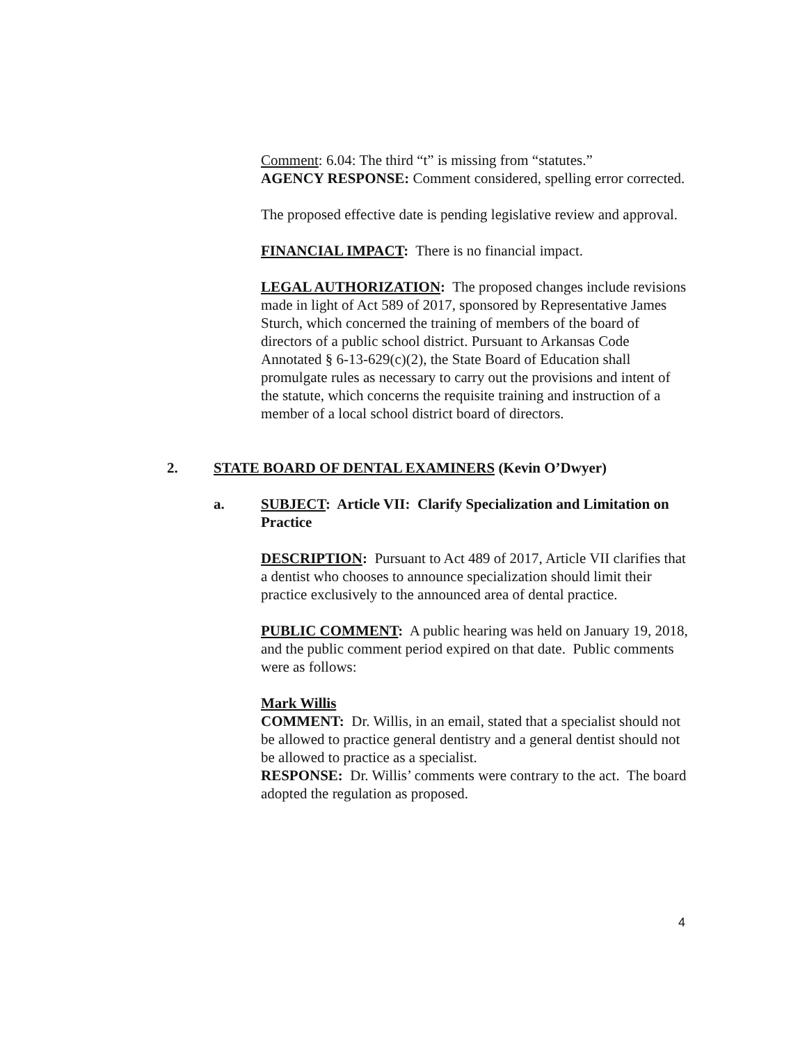Comment: 6.04: The third “t” is missing from “statutes.”
AGENCY RESPONSE: Comment considered, spelling error corrected.
The proposed effective date is pending legislative review and approval.
FINANCIAL IMPACT: There is no financial impact.
LEGAL AUTHORIZATION: The proposed changes include revisions made in light of Act 589 of 2017, sponsored by Representative James Sturch, which concerned the training of members of the board of directors of a public school district. Pursuant to Arkansas Code Annotated § 6-13-629(c)(2), the State Board of Education shall promulgate rules as necessary to carry out the provisions and intent of the statute, which concerns the requisite training and instruction of a member of a local school district board of directors.
2. STATE BOARD OF DENTAL EXAMINERS (Kevin O’Dwyer)
a. SUBJECT: Article VII: Clarify Specialization and Limitation on Practice
DESCRIPTION: Pursuant to Act 489 of 2017, Article VII clarifies that a dentist who chooses to announce specialization should limit their practice exclusively to the announced area of dental practice.
PUBLIC COMMENT: A public hearing was held on January 19, 2018, and the public comment period expired on that date. Public comments were as follows:
Mark Willis
COMMENT: Dr. Willis, in an email, stated that a specialist should not be allowed to practice general dentistry and a general dentist should not be allowed to practice as a specialist.
RESPONSE: Dr. Willis’ comments were contrary to the act. The board adopted the regulation as proposed.
4